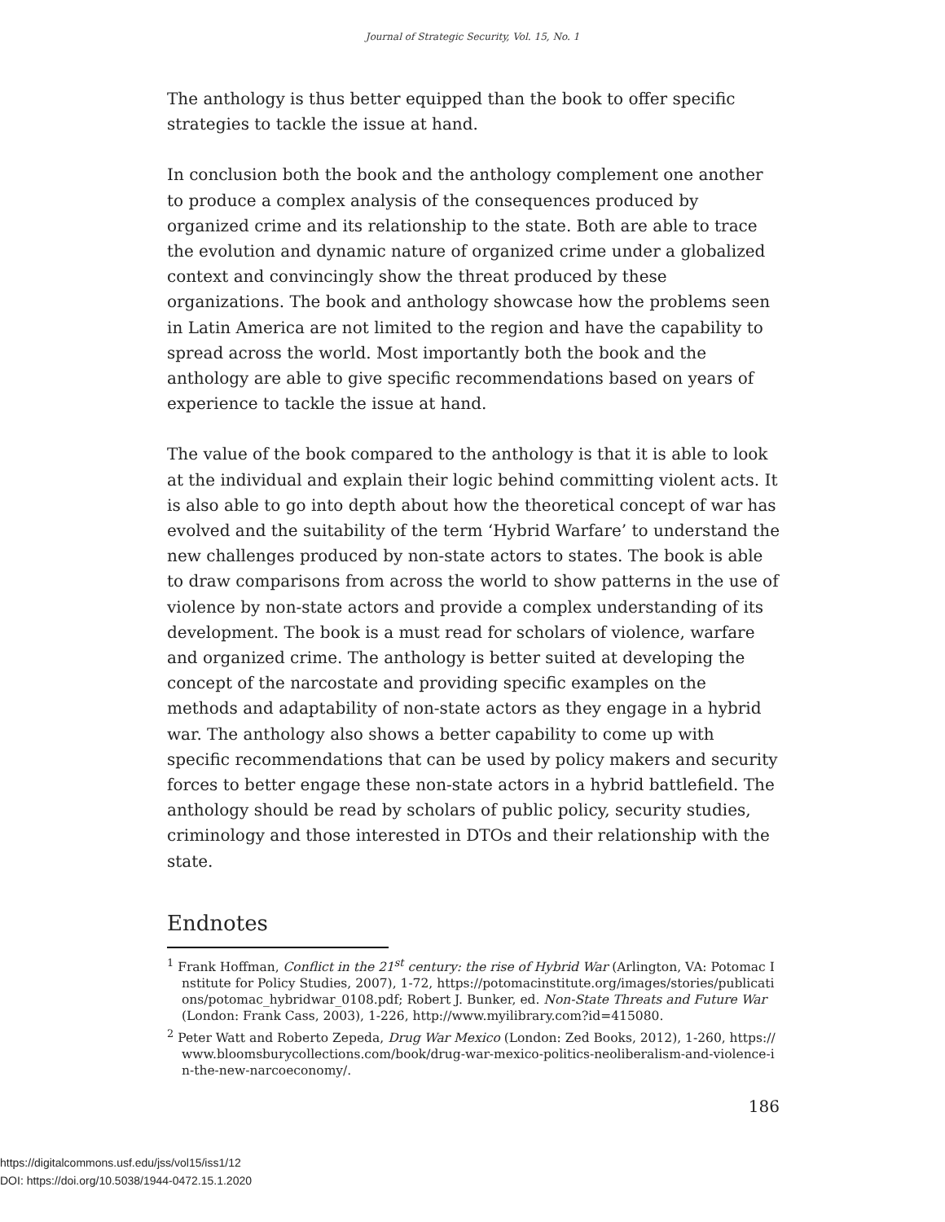Journal of Strategic Security, Vol. 15, No. 1
The anthology is thus better equipped than the book to offer specific strategies to tackle the issue at hand.
In conclusion both the book and the anthology complement one another to produce a complex analysis of the consequences produced by organized crime and its relationship to the state. Both are able to trace the evolution and dynamic nature of organized crime under a globalized context and convincingly show the threat produced by these organizations. The book and anthology showcase how the problems seen in Latin America are not limited to the region and have the capability to spread across the world. Most importantly both the book and the anthology are able to give specific recommendations based on years of experience to tackle the issue at hand.
The value of the book compared to the anthology is that it is able to look at the individual and explain their logic behind committing violent acts. It is also able to go into depth about how the theoretical concept of war has evolved and the suitability of the term ‘Hybrid Warfare’ to understand the new challenges produced by non-state actors to states. The book is able to draw comparisons from across the world to show patterns in the use of violence by non-state actors and provide a complex understanding of its development. The book is a must read for scholars of violence, warfare and organized crime. The anthology is better suited at developing the concept of the narcostate and providing specific examples on the methods and adaptability of non-state actors as they engage in a hybrid war. The anthology also shows a better capability to come up with specific recommendations that can be used by policy makers and security forces to better engage these non-state actors in a hybrid battlefield. The anthology should be read by scholars of public policy, security studies, criminology and those interested in DTOs and their relationship with the state.
Endnotes
<sup>1</sup> Frank Hoffman, Conflict in the 21<sup>st</sup> century: the rise of Hybrid War (Arlington, VA: Potomac Institute for Policy Studies, 2007), 1-72, https://potomacinstitute.org/images/stories/publications/potomac_hybridwar_0108.pdf; Robert J. Bunker, ed. Non-State Threats and Future War (London: Frank Cass, 2003), 1-226, http://www.myilibrary.com?id=415080.
<sup>2</sup> Peter Watt and Roberto Zepeda, Drug War Mexico (London: Zed Books, 2012), 1-260, https://www.bloomsburycollections.com/book/drug-war-mexico-politics-neoliberalism-and-violence-in-the-new-narcoeconomy/.
186
https://digitalcommons.usf.edu/jss/vol15/iss1/12
DOI: https://doi.org/10.5038/1944-0472.15.1.2020